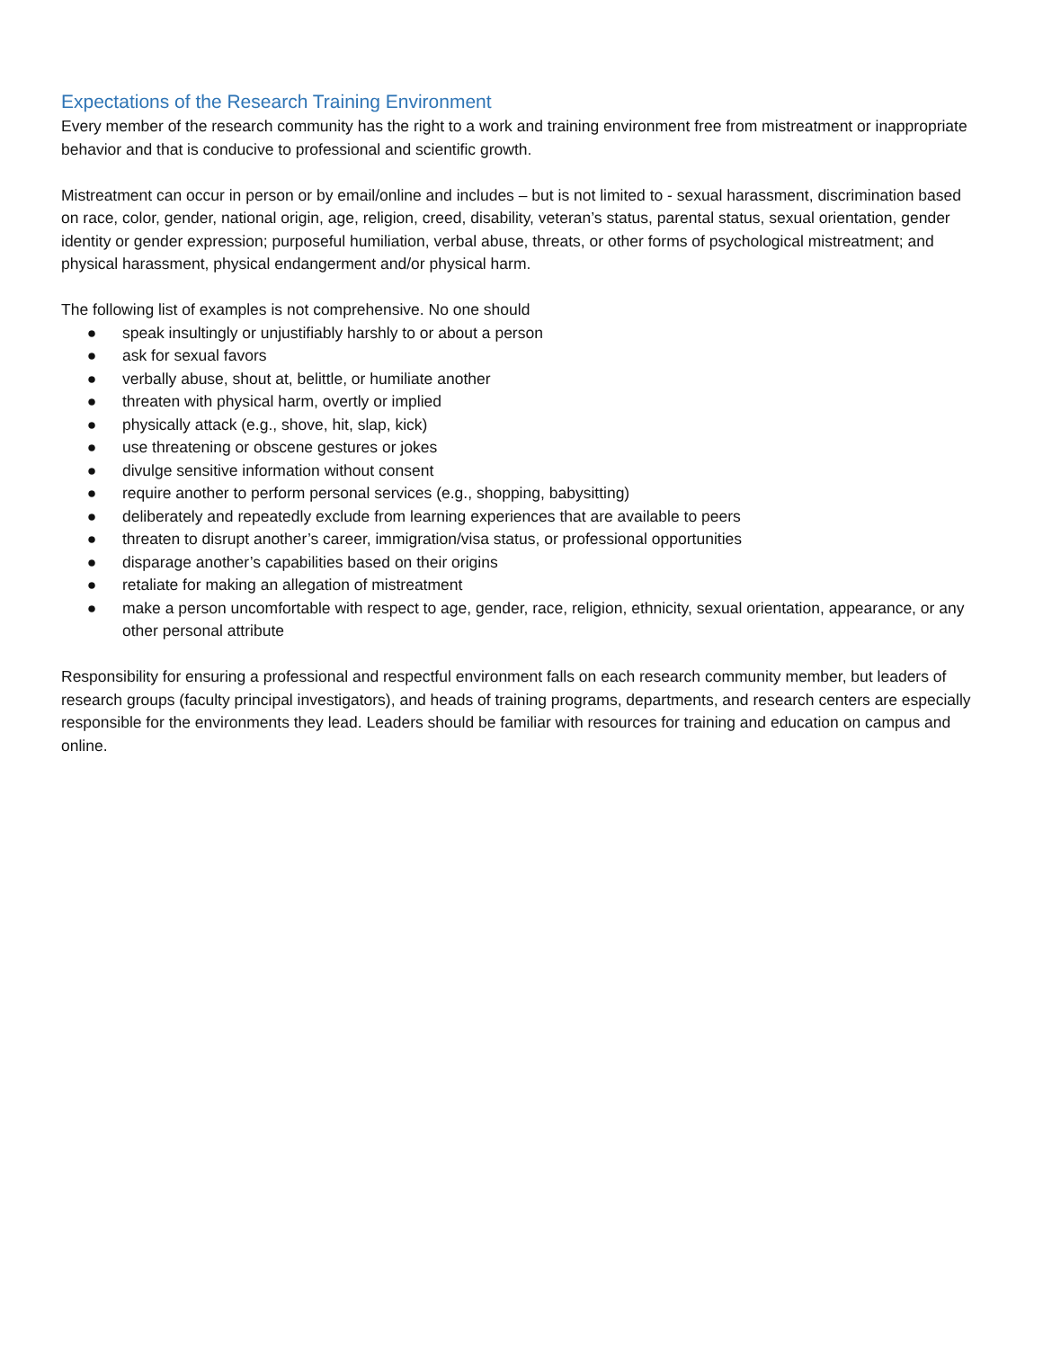Expectations of the Research Training Environment
Every member of the research community has the right to a work and training environment free from mistreatment or inappropriate behavior and that is conducive to professional and scientific growth.
Mistreatment can occur in person or by email/online and includes – but is not limited to - sexual harassment, discrimination based on race, color, gender, national origin, age, religion, creed, disability, veteran’s status, parental status, sexual orientation, gender identity or gender expression; purposeful humiliation, verbal abuse, threats, or other forms of psychological mistreatment; and physical harassment, physical endangerment and/or physical harm.
The following list of examples is not comprehensive. No one should
● speak insultingly or unjustifiably harshly to or about a person
● ask for sexual favors
● verbally abuse, shout at, belittle, or humiliate another
● threaten with physical harm, overtly or implied
● physically attack (e.g., shove, hit, slap, kick)
● use threatening or obscene gestures or jokes
● divulge sensitive information without consent
● require another to perform personal services (e.g., shopping, babysitting)
● deliberately and repeatedly exclude from learning experiences that are available to peers
● threaten to disrupt another’s career, immigration/visa status, or professional opportunities
● disparage another’s capabilities based on their origins
● retaliate for making an allegation of mistreatment
● make a person uncomfortable with respect to age, gender, race, religion, ethnicity, sexual orientation, appearance, or any other personal attribute
Responsibility for ensuring a professional and respectful environment falls on each research community member, but leaders of research groups (faculty principal investigators), and heads of training programs, departments, and research centers are especially responsible for the environments they lead. Leaders should be familiar with resources for training and education on campus and online.